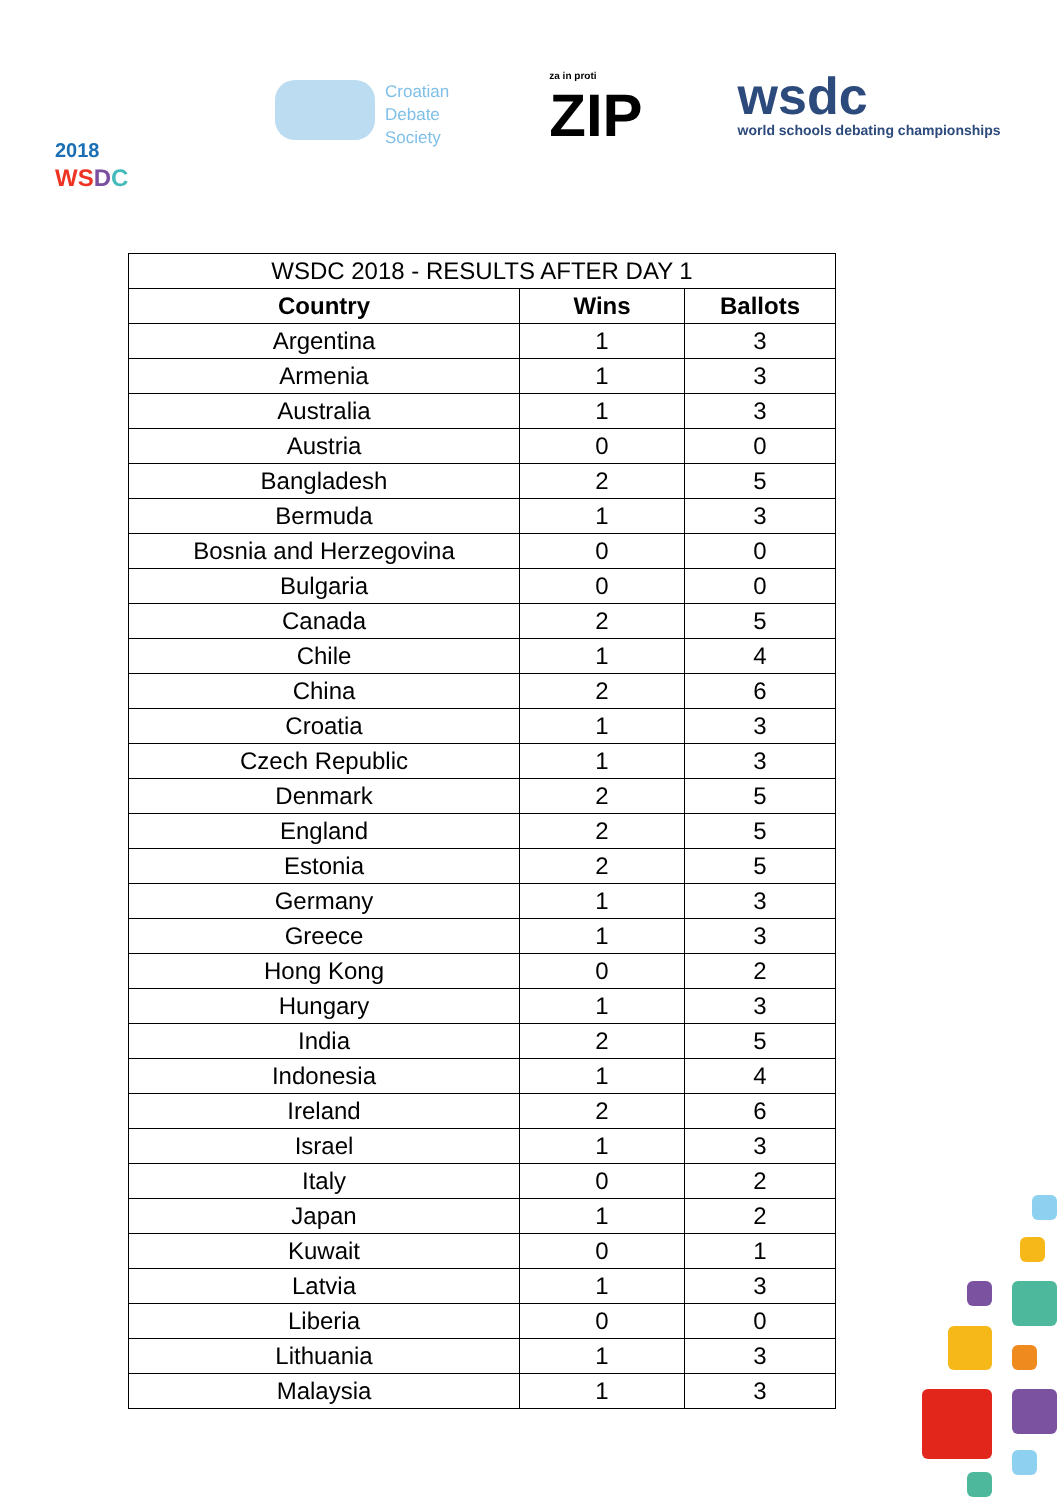2018
WS DC
Croatian
Debate
Society
za in proti
ZIP
wsdc
world schools debating championships
| WSDC 2018 - RESULTS AFTER DAY 1 | | |
| Country | Wins | Ballots |
| Argentina | 1 | 3 |
| Armenia | 1 | 3 |
| Australia | 1 | 3 |
| Austria | 0 | 0 |
| Bangladesh | 2 | 5 |
| Bermuda | 1 | 3 |
| Bosnia and Herzegovina | 0 | 0 |
| Bulgaria | 0 | 0 |
| Canada | 2 | 5 |
| Chile | 1 | 4 |
| China | 2 | 6 |
| Croatia | 1 | 3 |
| Czech Republic | 1 | 3 |
| Denmark | 2 | 5 |
| England | 2 | 5 |
| Estonia | 2 | 5 |
| Germany | 1 | 3 |
| Greece | 1 | 3 |
| Hong Kong | 0 | 2 |
| Hungary | 1 | 3 |
| India | 2 | 5 |
| Indonesia | 1 | 4 |
| Ireland | 2 | 6 |
| Israel | 1 | 3 |
| Italy | 0 | 2 |
| Japan | 1 | 2 |
| Kuwait | 0 | 1 |
| Latvia | 1 | 3 |
| Liberia | 0 | 0 |
| Lithuania | 1 | 3 |
| Malaysia | 1 | 3 |